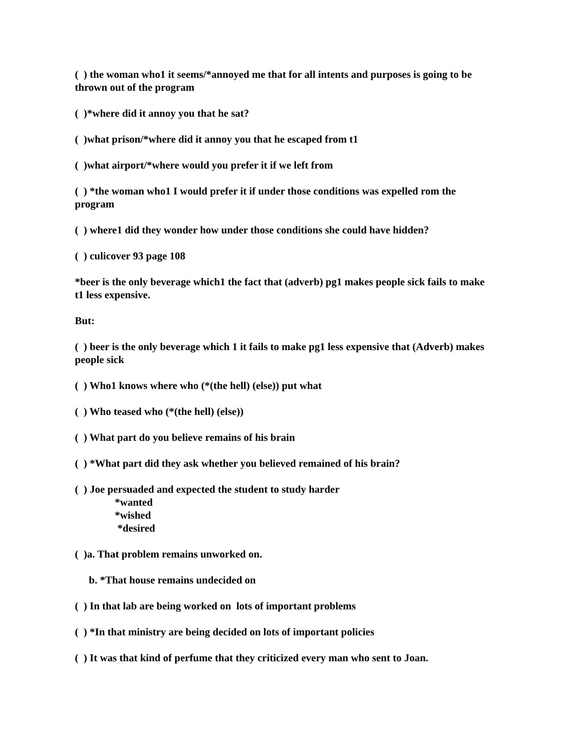( ) the woman who1 it seems/*annoyed me that for all intents and purposes is going to be thrown out of the program
( )*where did it annoy you that he sat?
( )what prison/*where did it annoy you that he escaped from t1
( )what airport/*where would you prefer it if we left from
( ) *the woman who1 I would prefer it if under those conditions was expelled rom the program
( ) where1 did they wonder how under those conditions she could have hidden?
( ) culicover 93 page 108
*beer is the only beverage which1 the fact that (adverb) pg1 makes people sick fails to make t1 less expensive.
But:
( ) beer is the only beverage which 1 it fails to make pg1 less expensive that (Adverb) makes people sick
( ) Who1 knows where who (*(the hell) (else)) put what
( ) Who teased who (*(the hell) (else))
( ) What part do you believe remains of his brain
( ) *What part did they ask whether you believed remained of his brain?
( ) Joe persuaded and expected the student to study harder
*wanted
*wished
*desired
( )a. That problem remains unworked on.
b. *That house remains undecided on
( ) In that lab are being worked on lots of important problems
( ) *In that ministry are being decided on lots of important policies
( ) It was that kind of perfume that they criticized every man who sent to Joan.